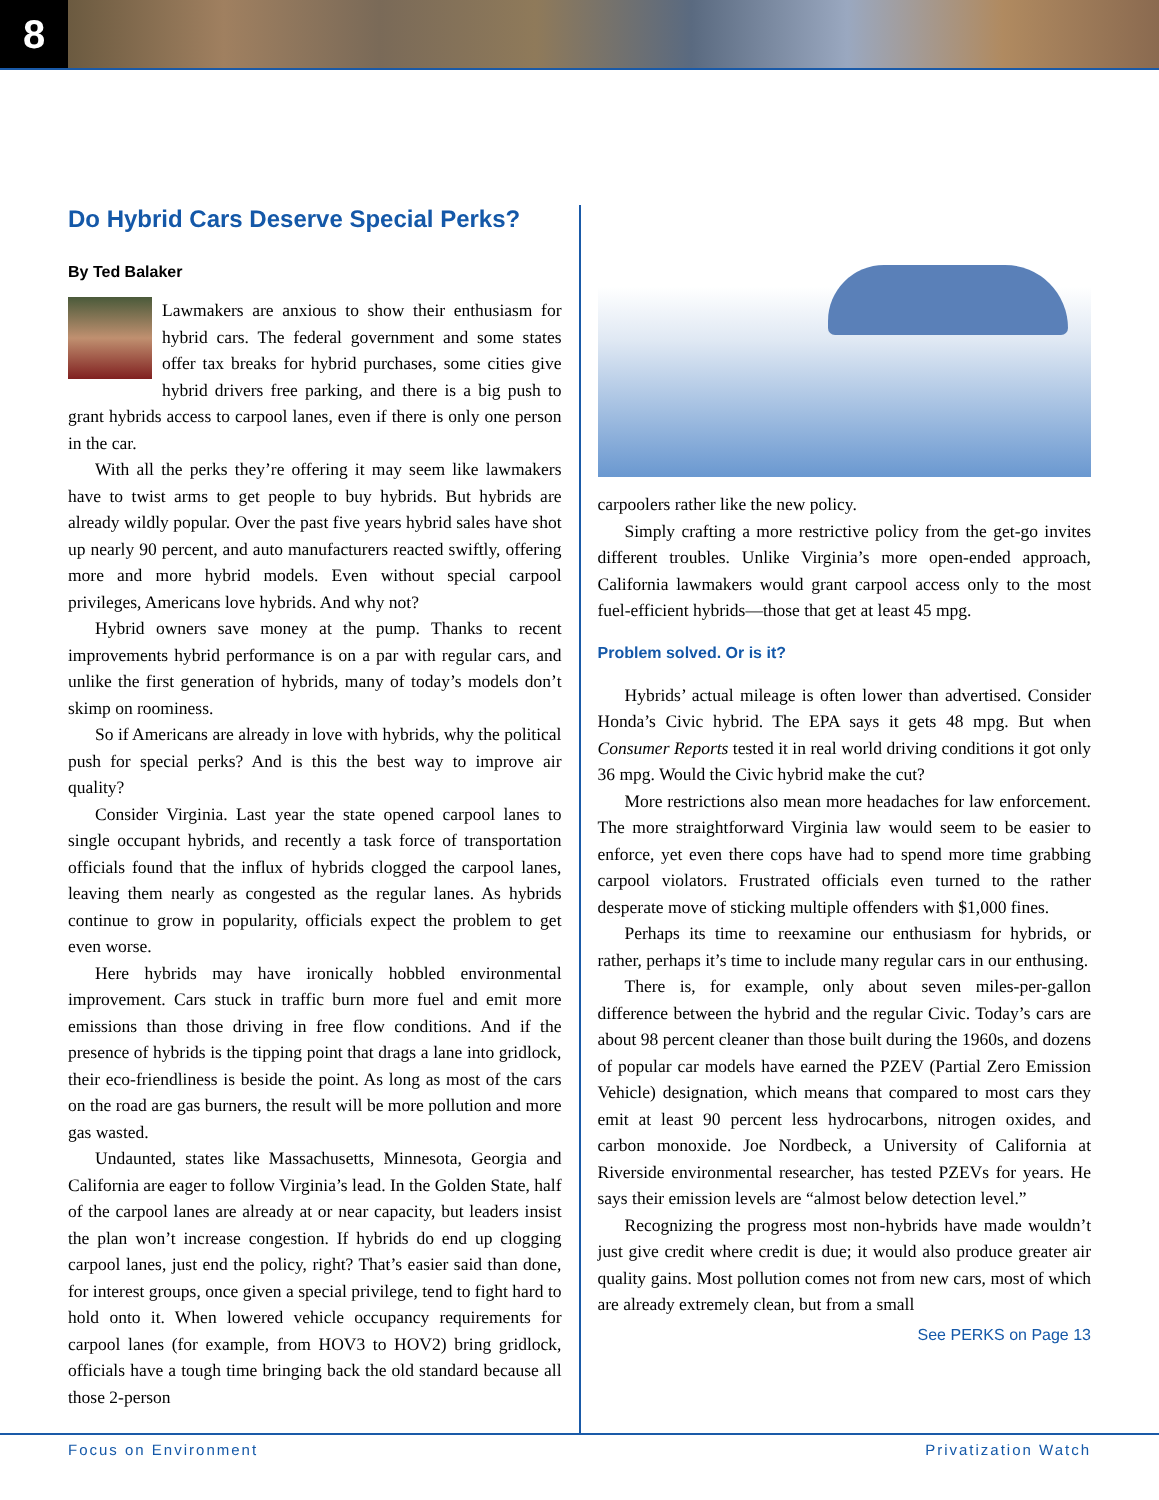8
Do Hybrid Cars Deserve Special Perks?
By Ted Balaker
Lawmakers are anxious to show their enthusiasm for hybrid cars. The federal government and some states offer tax breaks for hybrid purchases, some cities give hybrid drivers free parking, and there is a big push to grant hybrids access to carpool lanes, even if there is only one person in the car.
With all the perks they’re offering it may seem like lawmakers have to twist arms to get people to buy hybrids. But hybrids are already wildly popular. Over the past five years hybrid sales have shot up nearly 90 percent, and auto manufacturers reacted swiftly, offering more and more hybrid models. Even without special carpool privileges, Americans love hybrids. And why not?
Hybrid owners save money at the pump. Thanks to recent improvements hybrid performance is on a par with regular cars, and unlike the first generation of hybrids, many of today’s models don’t skimp on roominess.
So if Americans are already in love with hybrids, why the political push for special perks? And is this the best way to improve air quality?
Consider Virginia. Last year the state opened carpool lanes to single occupant hybrids, and recently a task force of transportation officials found that the influx of hybrids clogged the carpool lanes, leaving them nearly as congested as the regular lanes. As hybrids continue to grow in popularity, officials expect the problem to get even worse.
Here hybrids may have ironically hobbled environmental improvement. Cars stuck in traffic burn more fuel and emit more emissions than those driving in free flow conditions. And if the presence of hybrids is the tipping point that drags a lane into gridlock, their eco-friendliness is beside the point. As long as most of the cars on the road are gas burners, the result will be more pollution and more gas wasted.
Undaunted, states like Massachusetts, Minnesota, Georgia and California are eager to follow Virginia’s lead. In the Golden State, half of the carpool lanes are already at or near capacity, but leaders insist the plan won’t increase congestion. If hybrids do end up clogging carpool lanes, just end the policy, right? That’s easier said than done, for interest groups, once given a special privilege, tend to fight hard to hold onto it. When lowered vehicle occupancy requirements for carpool lanes (for example, from HOV3 to HOV2) bring gridlock, officials have a tough time bringing back the old standard because all those 2-person
carpoolers rather like the new policy.
Simply crafting a more restrictive policy from the get-go invites different troubles. Unlike Virginia’s more open-ended approach, California lawmakers would grant carpool access only to the most fuel-efficient hybrids—those that get at least 45 mpg.
Problem solved. Or is it?
Hybrids’ actual mileage is often lower than advertised. Consider Honda’s Civic hybrid. The EPA says it gets 48 mpg. But when Consumer Reports tested it in real world driving conditions it got only 36 mpg. Would the Civic hybrid make the cut?
More restrictions also mean more headaches for law enforcement. The more straightforward Virginia law would seem to be easier to enforce, yet even there cops have had to spend more time grabbing carpool violators. Frustrated officials even turned to the rather desperate move of sticking multiple offenders with $1,000 fines.
Perhaps its time to reexamine our enthusiasm for hybrids, or rather, perhaps it’s time to include many regular cars in our enthusing.
There is, for example, only about seven miles-per-gallon difference between the hybrid and the regular Civic. Today’s cars are about 98 percent cleaner than those built during the 1960s, and dozens of popular car models have earned the PZEV (Partial Zero Emission Vehicle) designation, which means that compared to most cars they emit at least 90 percent less hydrocarbons, nitrogen oxides, and carbon monoxide. Joe Nordbeck, a University of California at Riverside environmental researcher, has tested PZEVs for years. He says their emission levels are “almost below detection level.”
Recognizing the progress most non-hybrids have made wouldn’t just give credit where credit is due; it would also produce greater air quality gains. Most pollution comes not from new cars, most of which are already extremely clean, but from a small
See PERKS on Page 13
Focus on Environment Privatization Watch